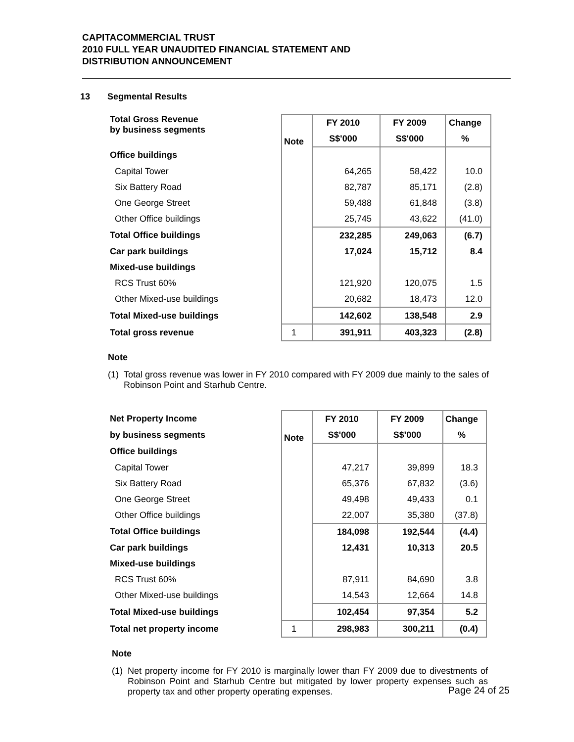CAPITACOMMERCIAL TRUST
2010 FULL YEAR UNAUDITED FINANCIAL STATEMENT AND
DISTRIBUTION ANNOUNCEMENT
13 Segmental Results
| Total Gross Revenue by business segments | Note | FY 2010 | FY 2009 | Change |
| --- | --- | --- | --- | --- |
| | | S$'000 | S$'000 | % |
| Office buildings | | | | |
| Capital Tower | | 64,265 | 58,422 | 10.0 |
| Six Battery Road | | 82,787 | 85,171 | (2.8) |
| One George Street | | 59,488 | 61,848 | (3.8) |
| Other Office buildings | | 25,745 | 43,622 | (41.0) |
| Total Office buildings | | 232,285 | 249,063 | (6.7) |
| Car park buildings | | 17,024 | 15,712 | 8.4 |
| Mixed-use buildings | | | | |
| RCS Trust 60% | | 121,920 | 120,075 | 1.5 |
| Other Mixed-use buildings | | 20,682 | 18,473 | 12.0 |
| Total Mixed-use buildings | | 142,602 | 138,548 | 2.9 |
| Total gross revenue | 1 | 391,911 | 403,323 | (2.8) |
Note
(1) Total gross revenue was lower in FY 2010 compared with FY 2009 due mainly to the sales of Robinson Point and Starhub Centre.
| Net Property Income | Note | FY 2010 | FY 2009 | Change |
| --- | --- | --- | --- | --- |
| by business segments | | S$'000 | S$'000 | % |
| Office buildings | | | | |
| Capital Tower | | 47,217 | 39,899 | 18.3 |
| Six Battery Road | | 65,376 | 67,832 | (3.6) |
| One George Street | | 49,498 | 49,433 | 0.1 |
| Other Office buildings | | 22,007 | 35,380 | (37.8) |
| Total Office buildings | | 184,098 | 192,544 | (4.4) |
| Car park buildings | | 12,431 | 10,313 | 20.5 |
| Mixed-use buildings | | | | |
| RCS Trust 60% | | 87,911 | 84,690 | 3.8 |
| Other Mixed-use buildings | | 14,543 | 12,664 | 14.8 |
| Total Mixed-use buildings | | 102,454 | 97,354 | 5.2 |
| Total net property income | 1 | 298,983 | 300,211 | (0.4) |
Note
(1) Net property income for FY 2010 is marginally lower than FY 2009 due to divestments of Robinson Point and Starhub Centre but mitigated by lower property expenses such as property tax and other property operating expenses.
Page 24 of 25